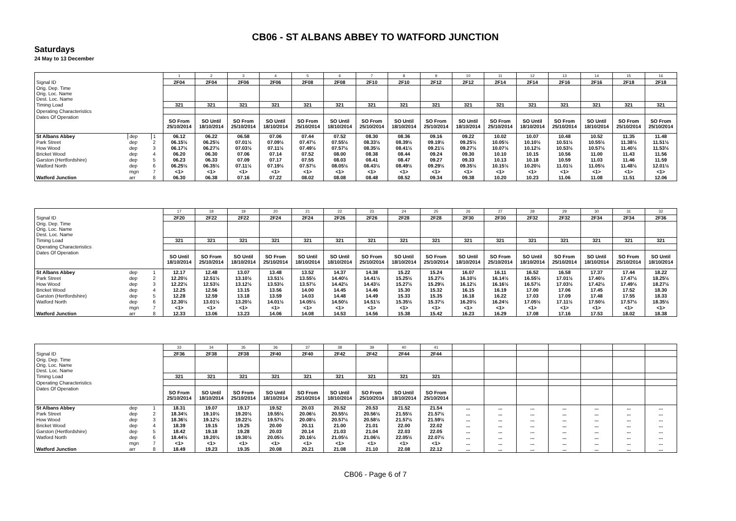CB06 - ST ALBANS ABBEY TO WATFORD JUNCTION
Saturdays
24 May to 13 December
| | | | 1 | 2 | 3 | 4 | 5 | 6 | 7 | 8 | 9 | 10 | 11 | 12 | 13 | 14 | 15 | 16 |
| Signal ID | | | 2F04 | 2F04 | 2F06 | 2F06 | 2F08 | 2F08 | 2F10 | 2F10 | 2F12 | 2F12 | 2F14 | 2F14 | 2F16 | 2F16 | 2F18 | 2F18 |
| Orig. Dep. Time Orig. Loc. Name Dest. Loc. Name | | | | | | | | | | | | | | | | | | |
| Timing Load | | | 321 | 321 | 321 | 321 | 321 | 321 | 321 | 321 | 321 | 321 | 321 | 321 | 321 | 321 | 321 | 321 |
| Operating Characteristics | | | | | | | | | | | | | | | | | | |
| Dates Of Operation | | | SO From 25/10/2014 | SO Until 18/10/2014 | SO From 25/10/2014 | SO Until 18/10/2014 | SO From 25/10/2014 | SO Until 18/10/2014 | SO From 25/10/2014 | SO Until 18/10/2014 | SO From 25/10/2014 | SO Until 18/10/2014 | SO From 25/10/2014 | SO Until 18/10/2014 | SO From 25/10/2014 | SO Until 18/10/2014 | SO From 25/10/2014 | SO From 25/10/2014 |
| St Albans Abbey | dep | 1 | 06.12 | 06.22 | 06.58 | 07.06 | 07.44 | 07.52 | 08.30 | 08.36 | 09.16 | 09.22 | 10.02 | 10.07 | 10.48 | 10.52 | 11.35 | 11.48 |
| Park Street | dep | 2 | 06.15½ | 06.25½ | 07.01½ | 07.09½ | 07.47½ | 07.55½ | 08.33½ | 08.39½ | 09.19½ | 09.25½ | 10.05½ | 10.10½ | 10.51½ | 10.55½ | 11.38½ | 11.51½ |
| How Wood | dep | 3 | 06.17½ | 06.27½ | 07.03½ | 07.11½ | 07.49½ | 07.57½ | 08.35½ | 08.41½ | 09.21½ | 09.27½ | 10.07½ | 10.12½ | 10.53½ | 10.57½ | 11.40½ | 11.53½ |
| Bricket Wood | dep | 4 | 06.20 | 06.30 | 07.06 | 07.14 | 07.52 | 08.00 | 08.38 | 08.44 | 09.24 | 09.30 | 10.10 | 10.15 | 10.56 | 11.00 | 11.43 | 11.56 |
| Garston (Hertfordshire) | dep | 5 | 06.23 | 06.33 | 07.09 | 07.17 | 07.55 | 08.03 | 08.41 | 08.47 | 09.27 | 09.33 | 10.13 | 10.18 | 10.59 | 11.03 | 11.46 | 11.59 |
| Watford North | dep | 6 | 06.25½ | 06.35½ | 07.11½ | 07.19½ | 07.57½ | 08.05½ | 08.43½ | 08.49½ | 09.29½ | 09.35½ | 10.15½ | 10.20½ | 11.01½ | 11.05½ | 11.48½ | 12.01½ |
| | mgn | 7 | <1> | <1> | <1> | <1> | <1> | <1> | <1> | <1> | <1> | <1> | <1> | <1> | <1> | <1> | <1> | <1> |
| Watford Junction | arr | 8 | 06.30 | 06.38 | 07.16 | 07.22 | 08.02 | 08.08 | 08.48 | 08.52 | 09.34 | 09.38 | 10.20 | 10.23 | 11.06 | 11.08 | 11.51 | 12.06 |
| | | | 17 | 18 | 19 | 20 | 21 | 22 | 23 | 24 | 25 | 26 | 27 | 28 | 29 | 30 | 31 | 32 |
| Signal ID | | | 2F20 | 2F22 | 2F22 | 2F24 | 2F24 | 2F26 | 2F26 | 2F28 | 2F28 | 2F30 | 2F30 | 2F32 | 2F32 | 2F34 | 2F34 | 2F36 |
| Orig. Dep. Time Orig. Loc. Name Dest. Loc. Name | | | | | | | | | | | | | | | | | | |
| Timing Load | | | 321 | 321 | 321 | 321 | 321 | 321 | 321 | 321 | 321 | 321 | 321 | 321 | 321 | 321 | 321 | 321 |
| Operating Characteristics | | | | | | | | | | | | | | | | | | |
| Dates Of Operation | | | SO Until 18/10/2014 | SO From 25/10/2014 | SO Until 18/10/2014 | SO From 25/10/2014 | SO Until 18/10/2014 | SO Until 18/10/2014 | SO From 25/10/2014 | SO Until 18/10/2014 | SO From 25/10/2014 | SO Until 18/10/2014 | SO From 25/10/2014 | SO Until 18/10/2014 | SO From 25/10/2014 | SO Until 18/10/2014 | SO From 25/10/2014 | SO Until 18/10/2014 |
| St Albans Abbey | dep | 1 | 12.17 | 12.48 | 13.07 | 13.48 | 13.52 | 14.37 | 14.38 | 15.22 | 15.24 | 16.07 | 16.11 | 16.52 | 16.58 | 17.37 | 17.44 | 18.22 |
| Park Street | dep | 2 | 12.20½ | 12.51½ | 13.10½ | 13.51½ | 13.55½ | 14.40½ | 14.41½ | 15.25½ | 15.27½ | 16.10½ | 16.14½ | 16.55½ | 17.01½ | 17.40½ | 17.47½ | 18.25½ |
| How Wood | dep | 3 | 12.22½ | 12.53½ | 13.12½ | 13.53½ | 13.57½ | 14.42½ | 14.43½ | 15.27½ | 15.29½ | 16.12½ | 16.16½ | 16.57½ | 17.03½ | 17.42½ | 17.49½ | 18.27½ |
| Bricket Wood | dep | 4 | 12.25 | 12.56 | 13.15 | 13.56 | 14.00 | 14.45 | 14.46 | 15.30 | 15.32 | 16.15 | 16.19 | 17.00 | 17.06 | 17.45 | 17.52 | 18.30 |
| Garston (Hertfordshire) | dep | 5 | 12.28 | 12.59 | 13.18 | 13.59 | 14.03 | 14.48 | 14.49 | 15.33 | 15.35 | 16.18 | 16.22 | 17.03 | 17.09 | 17.48 | 17.55 | 18.33 |
| Watford North | dep | 6 | 12.30½ | 13.01½ | 13.20½ | 14.01½ | 14.05½ | 14.50½ | 14.51½ | 15.35½ | 15.37½ | 16.20½ | 16.24½ | 17.05½ | 17.11½ | 17.50½ | 17.57½ | 18.35½ |
| | mgn | 7 | <1> | <1> | <1> | <1> | <1> | <1> | <1> | <1> | <1> | <1> | <1> | <1> | <1> | <1> | <1> | <1> |
| Watford Junction | arr | 8 | 12.33 | 13.06 | 13.23 | 14.06 | 14.08 | 14.53 | 14.56 | 15.38 | 15.42 | 16.23 | 16.29 | 17.08 | 17.16 | 17.53 | 18.02 | 18.38 |
| | | | 33 | 34 | 35 | 36 | 37 | 38 | 39 | 40 | 41 | | | | | | | |
| Signal ID | | | 2F36 | 2F38 | 2F38 | 2F40 | 2F40 | 2F42 | 2F42 | 2F44 | 2F44 | | | | | | | |
| Orig. Dep. Time Orig. Loc. Name Dest. Loc. Name | | | | | | | | | | | | | | | | | | |
| Timing Load | | | 321 | 321 | 321 | 321 | 321 | 321 | 321 | 321 | 321 | | | | | | | |
| Operating Characteristics | | | | | | | | | | | | | | | | | | |
| Dates Of Operation | | | SO From 25/10/2014 | SO Until 18/10/2014 | SO From 25/10/2014 | SO Until 18/10/2014 | SO From 25/10/2014 | SO Until 18/10/2014 | SO From 25/10/2014 | SO Until 18/10/2014 | SO From 25/10/2014 | | | | | | | |
| St Albans Abbey | dep | 1 | 18.31 | 19.07 | 19.17 | 19.52 | 20.03 | 20.52 | 20.53 | 21.52 | 21.54 | ... | ... | ... | ... | ... | ... | ... |
| Park Street | dep | 2 | 18.34½ | 19.10½ | 19.20½ | 19.55½ | 20.06½ | 20.55½ | 20.56½ | 21.55½ | 21.57½ | ... | ... | ... | ... | ... | ... | ... |
| How Wood | dep | 3 | 18.36½ | 19.12½ | 19.22½ | 19.57½ | 20.08½ | 20.57½ | 20.58½ | 21.57½ | 21.59½ | ... | ... | ... | ... | ... | ... | ... |
| Bricket Wood | dep | 4 | 18.39 | 19.15 | 19.25 | 20.00 | 20.11 | 21.00 | 21.01 | 22.00 | 22.02 | ... | ... | ... | ... | ... | ... | ... |
| Garston (Hertfordshire) | dep | 5 | 18.42 | 19.18 | 19.28 | 20.03 | 20.14 | 21.03 | 21.04 | 22.03 | 22.05 | ... | ... | ... | ... | ... | ... | ... |
| Watford North | dep | 6 | 18.44½ | 19.20½ | 19.30½ | 20.05½ | 20.16½ | 21.05½ | 21.06½ | 22.05½ | 22.07½ | ... | ... | ... | ... | ... | ... | ... |
| | mgn | 7 | <1> | <1> | <1> | <1> | <1> | <1> | <1> | <1> | <1> | ... | ... | ... | ... | ... | ... | ... |
| Watford Junction | arr | 8 | 18.49 | 19.23 | 19.35 | 20.08 | 20.21 | 21.08 | 21.10 | 22.08 | 22.12 | ... | ... | ... | ... | ... | ... | ... |
CB06 - Page 6 of 7